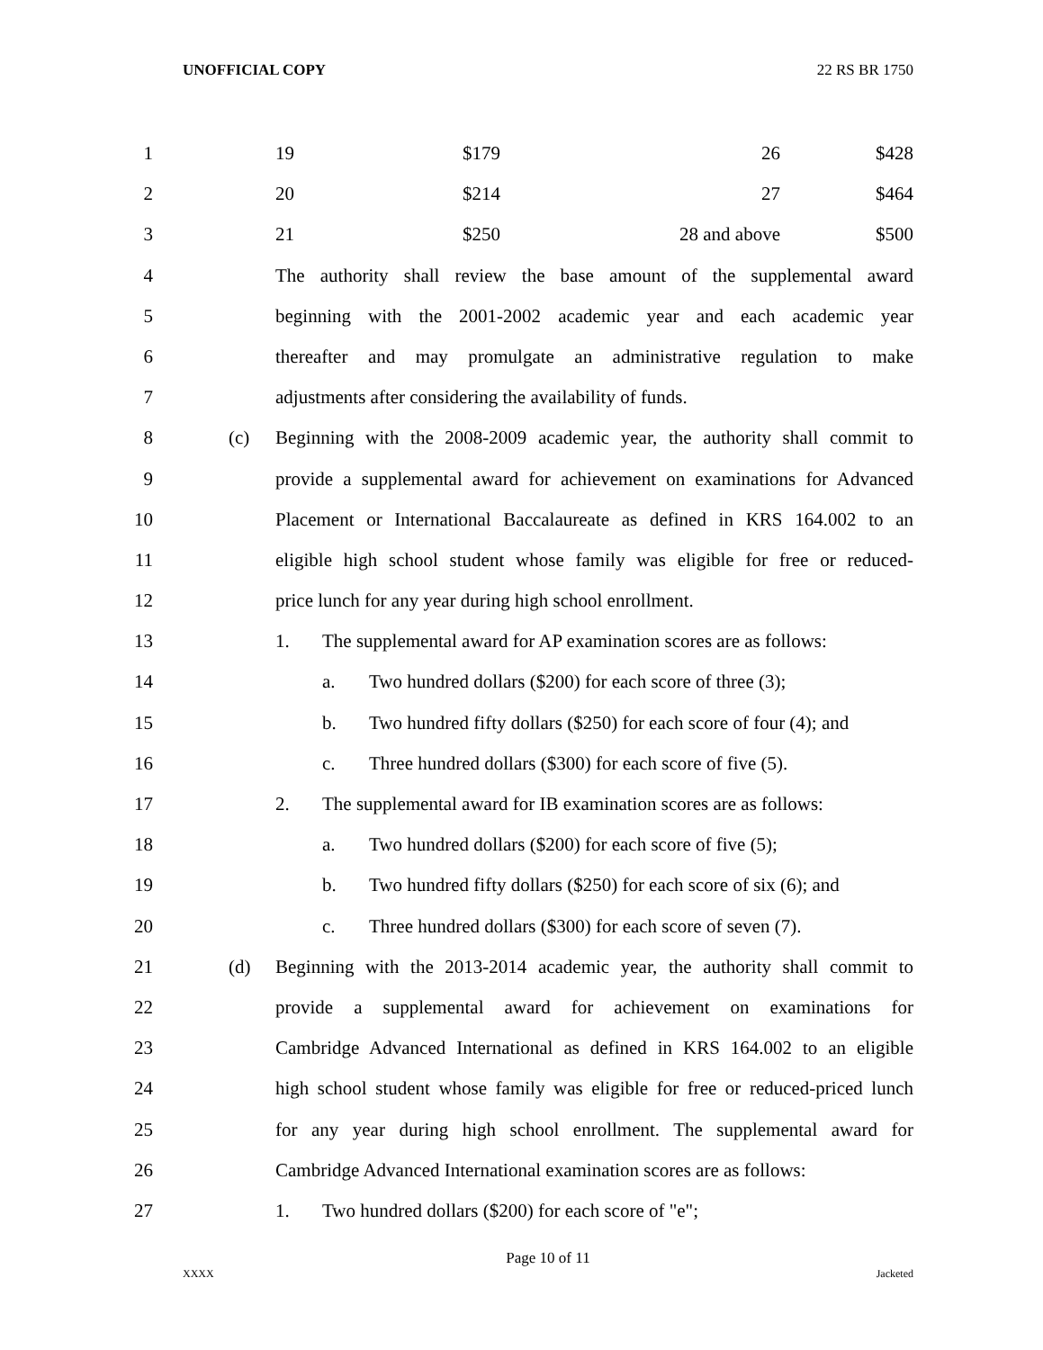UNOFFICIAL COPY 22 RS BR 1750
1 19 $179 26 $428
2 20 $214 27 $464
3 21 $250 28 and above $500
4 The authority shall review the base amount of the supplemental award
5 beginning with the 2001-2002 academic year and each academic year
6 thereafter and may promulgate an administrative regulation to make
7 adjustments after considering the availability of funds.
8 (c) Beginning with the 2008-2009 academic year, the authority shall commit to
9 provide a supplemental award for achievement on examinations for Advanced
10 Placement or International Baccalaureate as defined in KRS 164.002 to an
11 eligible high school student whose family was eligible for free or reduced-
12 price lunch for any year during high school enrollment.
13 1. The supplemental award for AP examination scores are as follows:
14 a. Two hundred dollars ($200) for each score of three (3);
15 b. Two hundred fifty dollars ($250) for each score of four (4); and
16 c. Three hundred dollars ($300) for each score of five (5).
17 2. The supplemental award for IB examination scores are as follows:
18 a. Two hundred dollars ($200) for each score of five (5);
19 b. Two hundred fifty dollars ($250) for each score of six (6); and
20 c. Three hundred dollars ($300) for each score of seven (7).
21 (d) Beginning with the 2013-2014 academic year, the authority shall commit to
22 provide a supplemental award for achievement on examinations for
23 Cambridge Advanced International as defined in KRS 164.002 to an eligible
24 high school student whose family was eligible for free or reduced-priced lunch
25 for any year during high school enrollment. The supplemental award for
26 Cambridge Advanced International examination scores are as follows:
27 1. Two hundred dollars ($200) for each score of "e";
Page 10 of 11
XXXX Jacketed